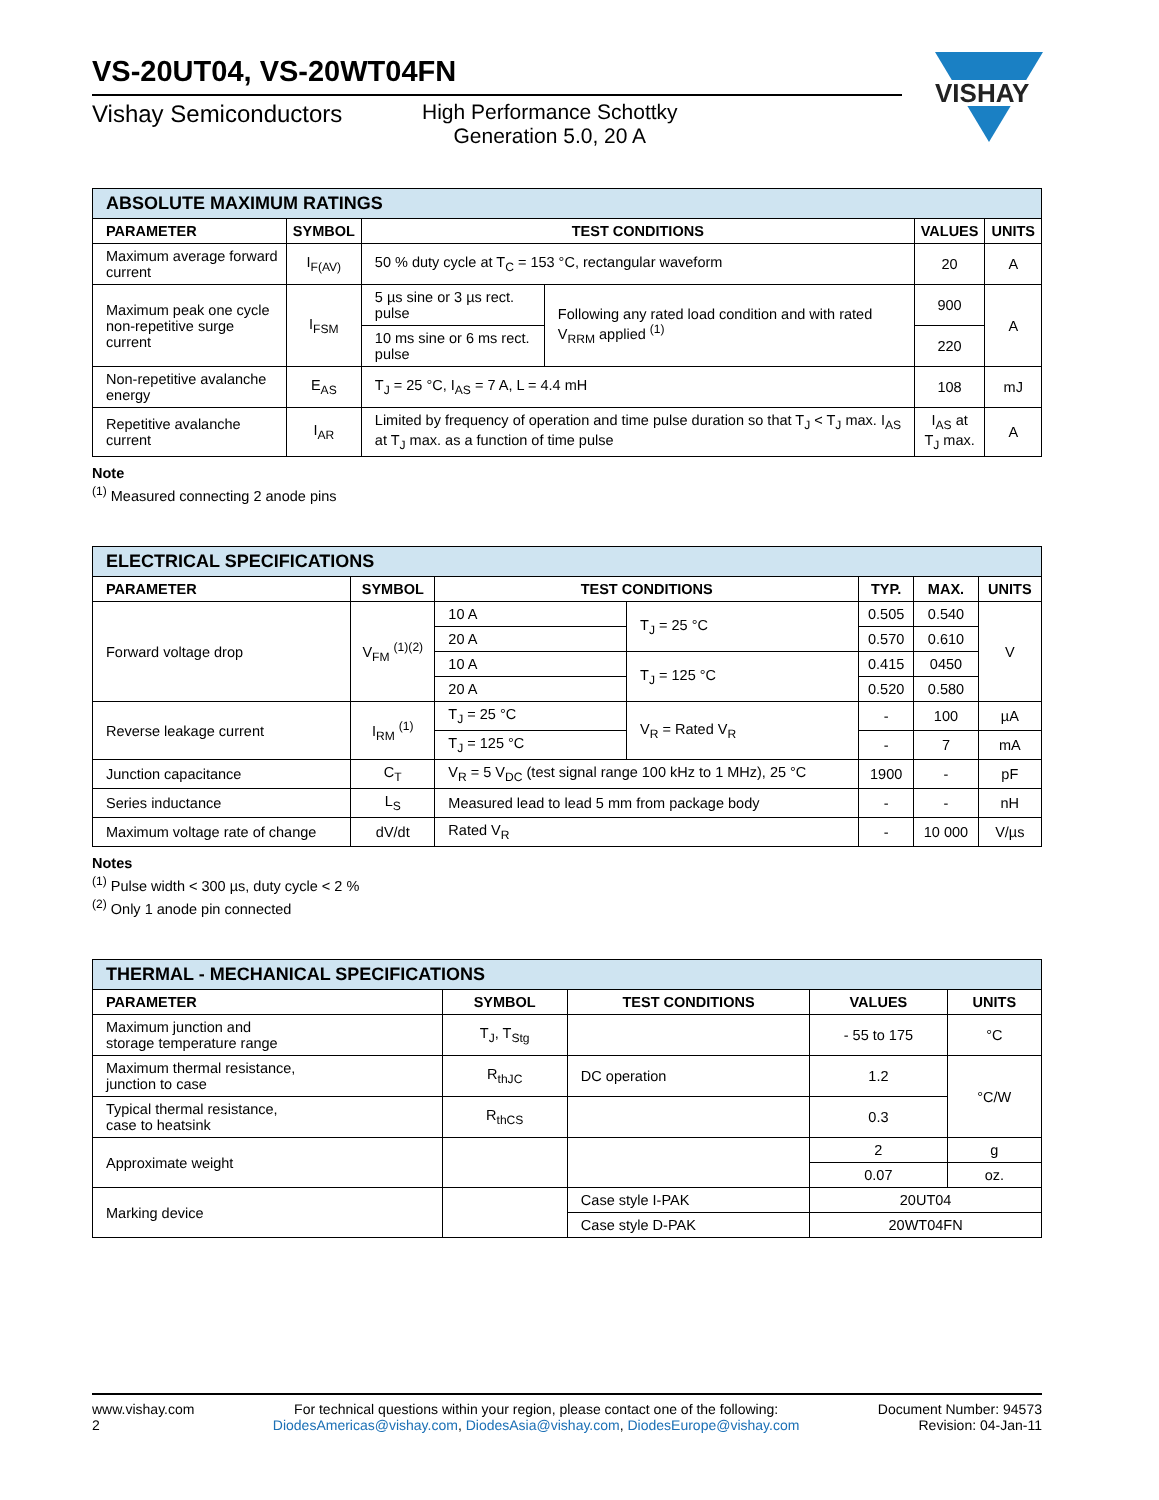VISHAY
VS-20UT04, VS-20WT04FN
Vishay Semiconductors High Performance Schottky
Generation 5.0, 20 A
| ABSOLUTE MAXIMUM RATINGS | | | | | |
| PARAMETER | SYMBOL | TEST CONDITIONS | | VALUES | UNITS |
| Maximum average forward current | I<sub>F(AV)</sub> | 50 % duty cycle at T<sub>C</sub> = 153 °C, rectangular waveform | | 20 | A |
| Maximum peak one cycle non-repetitive surge current | I<sub>FSM</sub> | 5 µs sine or 3 µs rect. pulse | Following any rated load condition and with rated V<sub>RRM</sub> applied <sup>(1)</sup> | 900 | A |
| | | 10 ms sine or 6 ms rect. pulse | | 220 | |
| Non-repetitive avalanche energy | E<sub>AS</sub> | T<sub>J</sub> = 25 °C, I<sub>AS</sub> = 7 A, L = 4.4 mH | | 108 | mJ |
| Repetitive avalanche current | I<sub>AR</sub> | Limited by frequency of operation and time pulse duration so that T<sub>J</sub> < T<sub>J</sub> max. I<sub>AS</sub> at T<sub>J</sub> max. as a function of time pulse | | I<sub>AS</sub> at T<sub>J</sub> max. | A |
Note
<sup>(1)</sup> Measured connecting 2 anode pins
| ELECTRICAL SPECIFICATIONS | | | | | | |
| PARAMETER | SYMBOL | TEST CONDITIONS | | TYP. | MAX. | UNITS |
| Forward voltage drop | V<sub>FM</sub> <sup>(1)(2)</sup> | 10 A | T<sub>J</sub> = 25 °C | 0.505 | 0.540 | V |
| | | 20 A | | 0.570 | 0.610 | |
| | | 10 A | T<sub>J</sub> = 125 °C | 0.415 | 0450 | |
| | | 20 A | | 0.520 | 0.580 | |
| Reverse leakage current | I<sub>RM</sub> <sup>(1)</sup> | T<sub>J</sub> = 25 °C | V<sub>R</sub> = Rated V<sub>R</sub> | - | 100 | µA |
| | | T<sub>J</sub> = 125 °C | | - | 7 | mA |
| Junction capacitance | C<sub>T</sub> | V<sub>R</sub> = 5 V<sub>DC</sub> (test signal range 100 kHz to 1 MHz), 25 °C | | 1900 | - | pF |
| Series inductance | L<sub>S</sub> | Measured lead to lead 5 mm from package body | | - | - | nH |
| Maximum voltage rate of change | dV/dt | Rated V<sub>R</sub> | | - | 10 000 | V/µs |
Notes
<sup>(1)</sup> Pulse width < 300 µs, duty cycle < 2 %
<sup>(2)</sup> Only 1 anode pin connected
| THERMAL - MECHANICAL SPECIFICATIONS | | | | |
| PARAMETER | SYMBOL | TEST CONDITIONS | VALUES | UNITS |
| Maximum junction and storage temperature range | T<sub>J</sub>, T<sub>Stg</sub> | | - 55 to 175 | °C |
| Maximum thermal resistance, junction to case | R<sub>thJC</sub> | DC operation | 1.2 | °C/W |
| Typical thermal resistance, case to heatsink | R<sub>thCS</sub> | | 0.3 | |
| Approximate weight | | | 2 | g |
| | | | 0.07 | oz. |
| Marking device | | Case style I-PAK | 20UT04 | |
| | | Case style D-PAK | 20WT04FN | |
www.vishay.com
2
For technical questions within your region, please contact one of the following:
DiodesAmericas@vishay.com, DiodesAsia@vishay.com, DiodesEurope@vishay.com
Document Number: 94573
Revision: 04-Jan-11